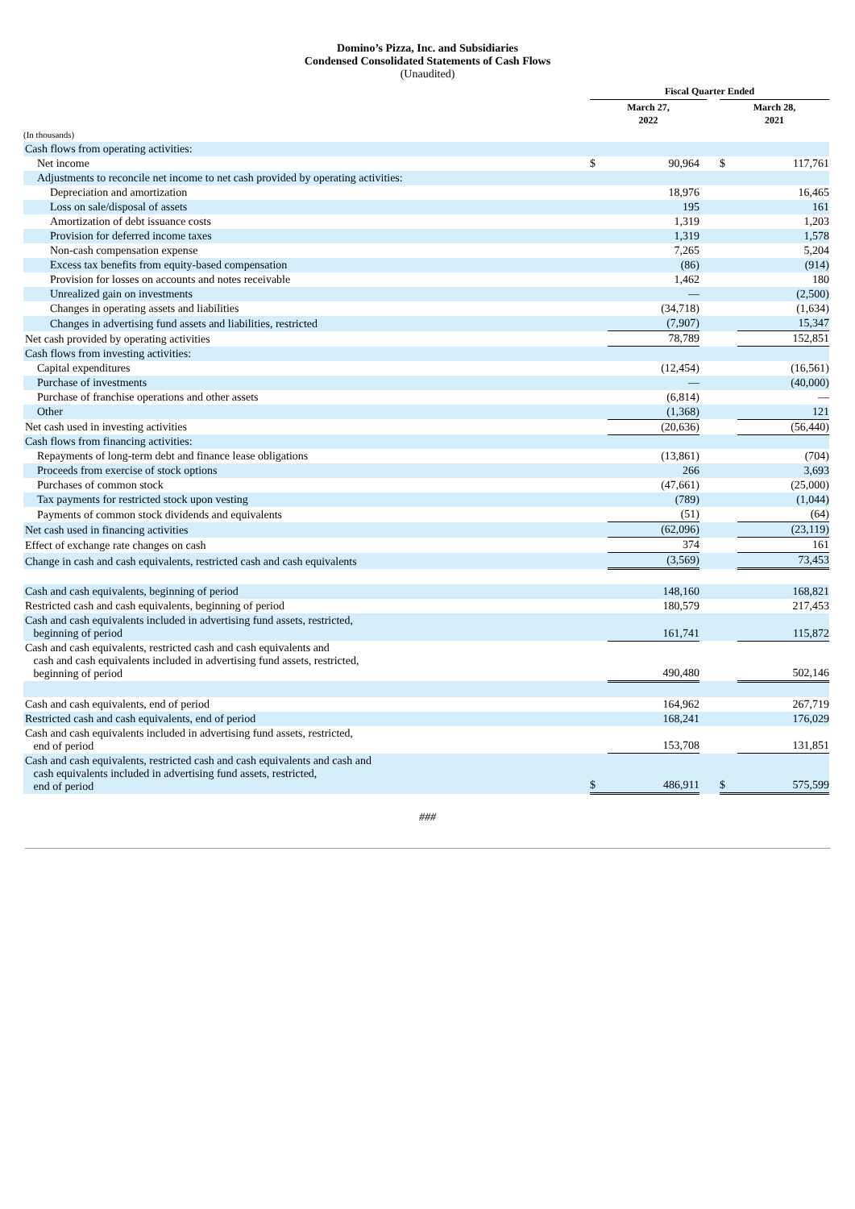Domino’s Pizza, Inc. and Subsidiaries
Condensed Consolidated Statements of Cash Flows
(Unaudited)
| | Fiscal Quarter Ended | | | | | |
| --- | --- | --- | --- | --- | --- | --- |
| | March 27, 2022 | | | | March 28, 2021 | |
| (In thousands) | | | | | | |
| Cash flows from operating activities: | | | | | | |
| Net income | $ | 90,964 | | | $ | 117,761 |
| Adjustments to reconcile net income to net cash provided by operating activities: | | | | | | |
| Depreciation and amortization | | 18,976 | | | | 16,465 |
| Loss on sale/disposal of assets | | 195 | | | | 161 |
| Amortization of debt issuance costs | | 1,319 | | | | 1,203 |
| Provision for deferred income taxes | | 1,319 | | | | 1,578 |
| Non-cash compensation expense | | 7,265 | | | | 5,204 |
| Excess tax benefits from equity-based compensation | | (86) | | | | (914) |
| Provision for losses on accounts and notes receivable | | 1,462 | | | | 180 |
| Unrealized gain on investments | | — | | | | (2,500) |
| Changes in operating assets and liabilities | | (34,718) | | | | (1,634) |
| Changes in advertising fund assets and liabilities, restricted | | (7,907) | | | | 15,347 |
| Net cash provided by operating activities | | 78,789 | | | | 152,851 |
| Cash flows from investing activities: | | | | | | |
| Capital expenditures | | (12,454) | | | | (16,561) |
| Purchase of investments | | — | | | | (40,000) |
| Purchase of franchise operations and other assets | | (6,814) | | | | — |
| Other | | (1,368) | | | | 121 |
| Net cash used in investing activities | | (20,636) | | | | (56,440) |
| Cash flows from financing activities: | | | | | | |
| Repayments of long-term debt and finance lease obligations | | (13,861) | | | | (704) |
| Proceeds from exercise of stock options | | 266 | | | | 3,693 |
| Purchases of common stock | | (47,661) | | | | (25,000) |
| Tax payments for restricted stock upon vesting | | (789) | | | | (1,044) |
| Payments of common stock dividends and equivalents | | (51) | | | | (64) |
| Net cash used in financing activities | | (62,096) | | | | (23,119) |
| Effect of exchange rate changes on cash | | 374 | | | | 161 |
| Change in cash and cash equivalents, restricted cash and cash equivalents | | (3,569) | | | | 73,453 |
| Cash and cash equivalents, beginning of period | | 148,160 | | | | 168,821 |
| Restricted cash and cash equivalents, beginning of period | | 180,579 | | | | 217,453 |
| Cash and cash equivalents included in advertising fund assets, restricted, beginning of period | | 161,741 | | | | 115,872 |
| Cash and cash equivalents, restricted cash and cash equivalents and cash and cash equivalents included in advertising fund assets, restricted, beginning of period | | 490,480 | | | | 502,146 |
| Cash and cash equivalents, end of period | | 164,962 | | | | 267,719 |
| Restricted cash and cash equivalents, end of period | | 168,241 | | | | 176,029 |
| Cash and cash equivalents included in advertising fund assets, restricted, end of period | | 153,708 | | | | 131,851 |
| Cash and cash equivalents, restricted cash and cash equivalents and cash and cash equivalents included in advertising fund assets, restricted, end of period | $ | 486,911 | | | $ | 575,599 |
###